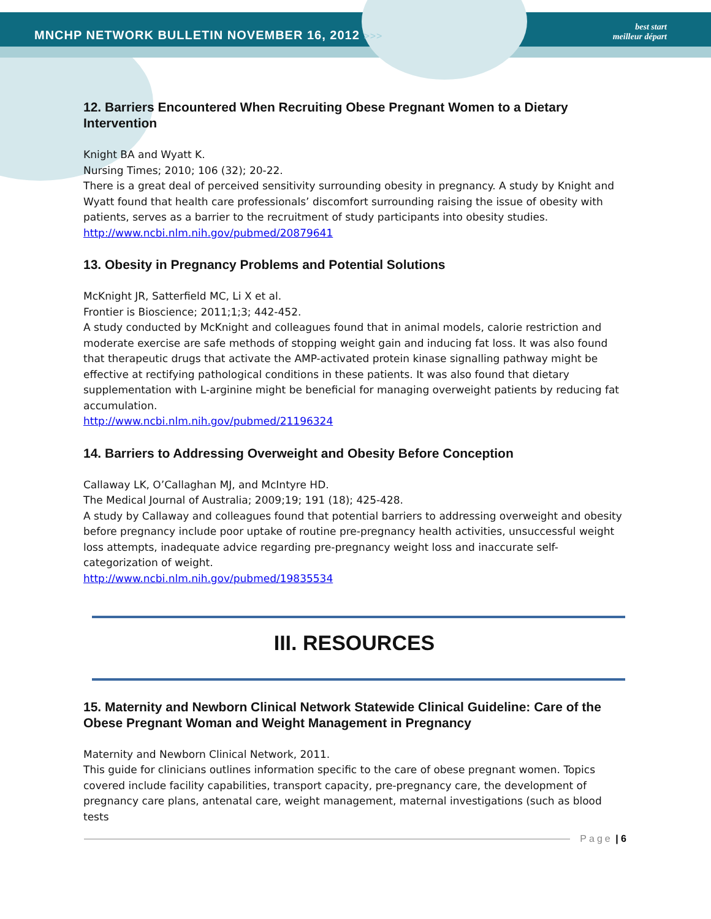MNCHP NETWORK BULLETIN NOVEMBER 16, 2012 >>>
best start
meilleur départ
12. Barriers Encountered When Recruiting Obese Pregnant Women to a Dietary Intervention
Knight BA and Wyatt K.
Nursing Times; 2010; 106 (32); 20-22.
There is a great deal of perceived sensitivity surrounding obesity in pregnancy. A study by Knight and Wyatt found that health care professionals’ discomfort surrounding raising the issue of obesity with patients, serves as a barrier to the recruitment of study participants into obesity studies.
http://www.ncbi.nlm.nih.gov/pubmed/20879641
13. Obesity in Pregnancy Problems and Potential Solutions
McKnight JR, Satterfield MC, Li X et al.
Frontier is Bioscience; 2011;1;3; 442-452.
A study conducted by McKnight and colleagues found that in animal models, calorie restriction and moderate exercise are safe methods of stopping weight gain and inducing fat loss. It was also found that therapeutic drugs that activate the AMP-activated protein kinase signalling pathway might be effective at rectifying pathological conditions in these patients. It was also found that dietary supplementation with L-arginine might be beneficial for managing overweight patients by reducing fat accumulation.
http://www.ncbi.nlm.nih.gov/pubmed/21196324
14. Barriers to Addressing Overweight and Obesity Before Conception
Callaway LK, O’Callaghan MJ, and McIntyre HD.
The Medical Journal of Australia; 2009;19; 191 (18); 425-428.
A study by Callaway and colleagues found that potential barriers to addressing overweight and obesity before pregnancy include poor uptake of routine pre-pregnancy health activities, unsuccessful weight loss attempts, inadequate advice regarding pre-pregnancy weight loss and inaccurate self-categorization of weight.
http://www.ncbi.nlm.nih.gov/pubmed/19835534
III. RESOURCES
15. Maternity and Newborn Clinical Network Statewide Clinical Guideline: Care of the Obese Pregnant Woman and Weight Management in Pregnancy
Maternity and Newborn Clinical Network, 2011.
This guide for clinicians outlines information specific to the care of obese pregnant women. Topics covered include facility capabilities, transport capacity, pre-pregnancy care, the development of pregnancy care plans, antenatal care, weight management, maternal investigations (such as blood tests
Page | 6